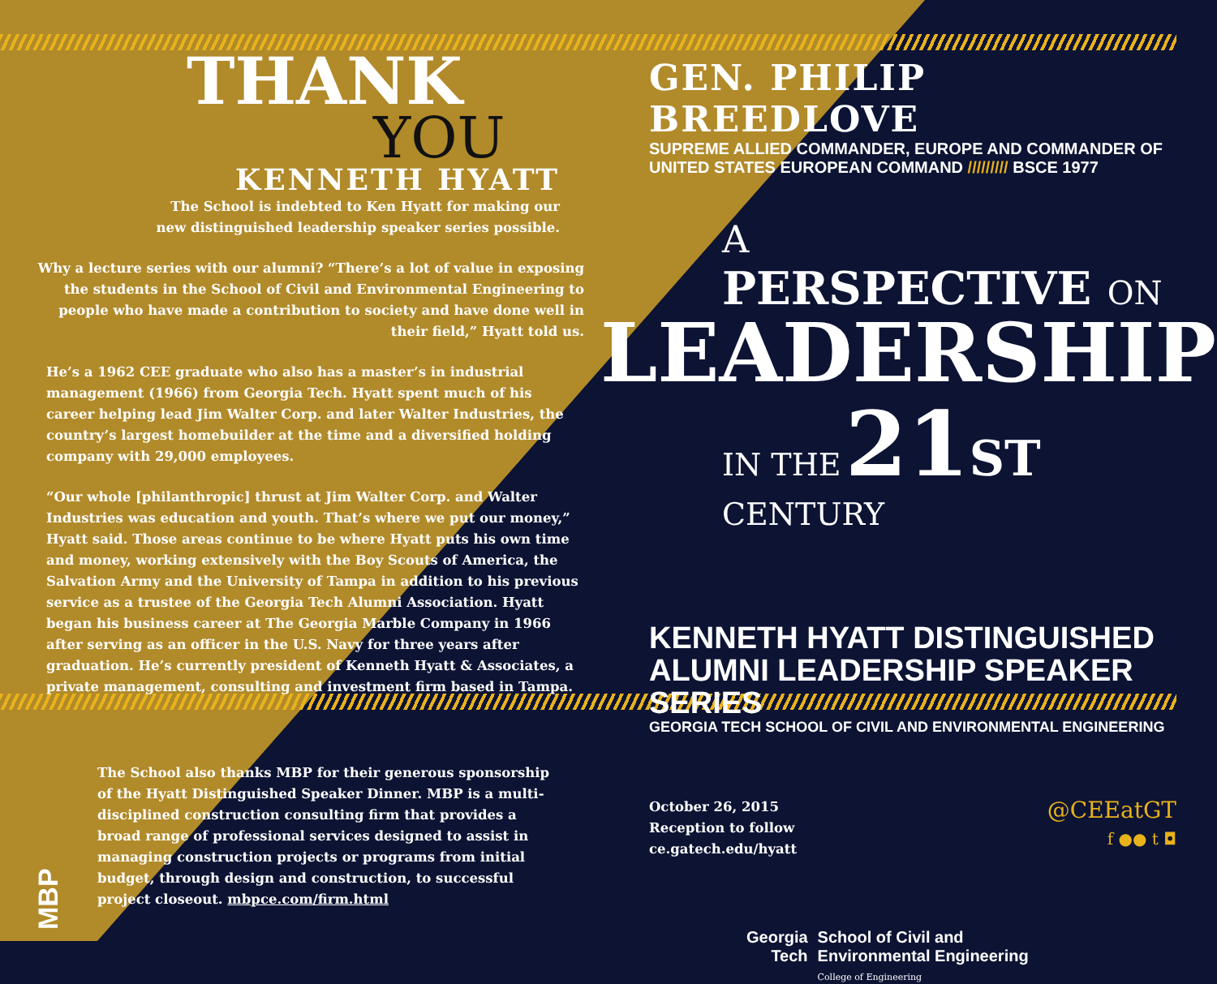THANK
YOU
KENNETH HYATT
The School is indebted to Ken Hyatt for making our
new distinguished leadership speaker series possible.
Why a lecture series with our alumni? “There’s a lot of value in exposing the students in the School of Civil and Environmental Engineering to people who have made a contribution to society and have done well in their field,” Hyatt told us.
He’s a 1962 CEE graduate who also has a master’s in industrial management (1966) from Georgia Tech. Hyatt spent much of his career helping lead Jim Walter Corp. and later Walter Industries, the country’s largest homebuilder at the time and a diversified holding company with 29,000 employees.
“Our whole [philanthropic] thrust at Jim Walter Corp. and Walter Industries was education and youth. That’s where we put our money,” Hyatt said. Those areas continue to be where Hyatt puts his own time and money, working extensively with the Boy Scouts of America, the Salvation Army and the University of Tampa in addition to his previous service as a trustee of the Georgia Tech Alumni Association. Hyatt began his business career at The Georgia Marble Company in 1966 after serving as an officer in the U.S. Navy for three years after graduation. He’s currently president of Kenneth Hyatt & Associates, a private management, consulting and investment firm based in Tampa.
MBP
The School also thanks MBP for their generous sponsorship of the Hyatt Distinguished Speaker Dinner. MBP is a multi-disciplined construction consulting firm that provides a broad range of professional services designed to assist in managing construction projects or programs from initial budget, through design and construction, to successful project closeout. mbpce.com/firm.html
GEN. PHILIP BREEDLOVE
SUPREME ALLIED COMMANDER, EUROPE AND COMMANDER OF
UNITED STATES EUROPEAN COMMAND ///////// BSCE 1977
A
PERSPECTIVE ON
LEADERSHIP
IN THE 21 ST CENTURY
KENNETH HYATT DISTINGUISHED
ALUMNI LEADERSHIP SPEAKER SERIES
GEORGIA TECH SCHOOL OF CIVIL AND ENVIRONMENTAL ENGINEERING
October 26, 2015
Reception to follow
ce.gatech.edu/hyatt
@CEEatGT
f ●● t ◘
Georgia
Tech
School of Civil and
Environmental Engineering
College of Engineering